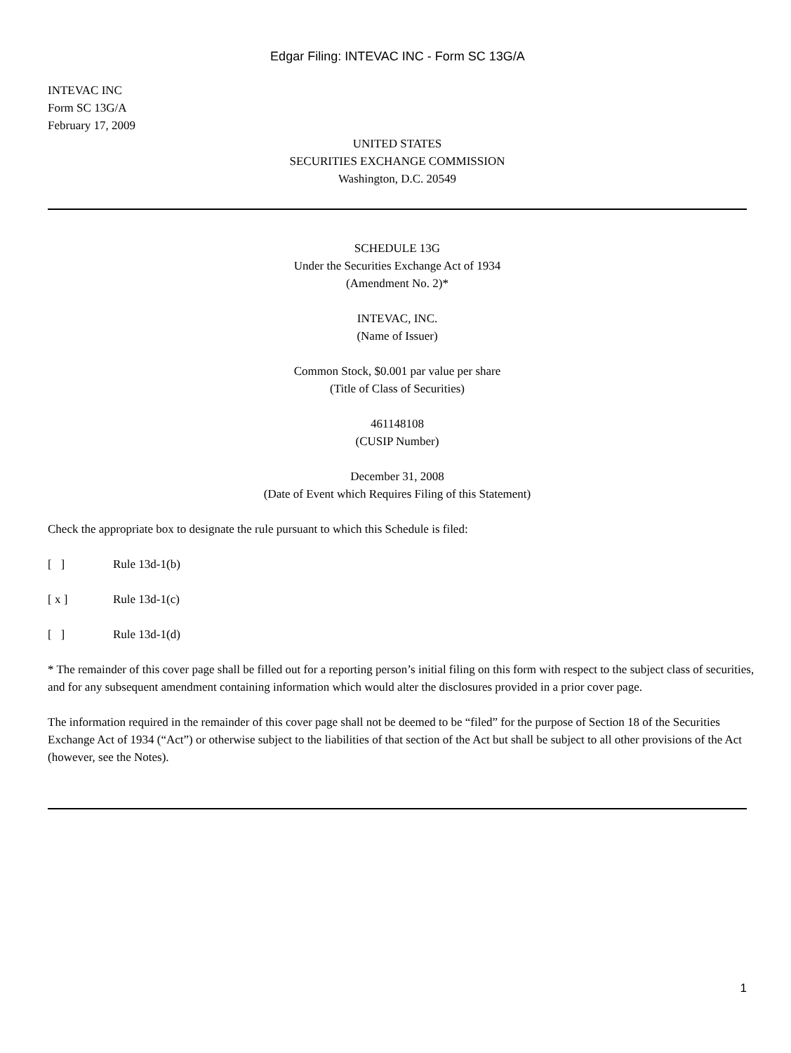Edgar Filing: INTEVAC INC - Form SC 13G/A
INTEVAC INC
Form SC 13G/A
February 17, 2009
UNITED STATES
SECURITIES EXCHANGE COMMISSION
Washington, D.C. 20549
SCHEDULE 13G
Under the Securities Exchange Act of 1934
(Amendment No. 2)*
INTEVAC, INC.
(Name of Issuer)
Common Stock, $0.001 par value per share
(Title of Class of Securities)
461148108
(CUSIP Number)
December 31, 2008
(Date of Event which Requires Filing of this Statement)
Check the appropriate box to designate the rule pursuant to which this Schedule is filed:
[ ] Rule 13d-1(b)
[ x ] Rule 13d-1(c)
[ ] Rule 13d-1(d)
* The remainder of this cover page shall be filled out for a reporting person’s initial filing on this form with respect to the subject class of securities, and for any subsequent amendment containing information which would alter the disclosures provided in a prior cover page.
The information required in the remainder of this cover page shall not be deemed to be “filed” for the purpose of Section 18 of the Securities Exchange Act of 1934 (“Act”) or otherwise subject to the liabilities of that section of the Act but shall be subject to all other provisions of the Act (however, see the Notes).
1